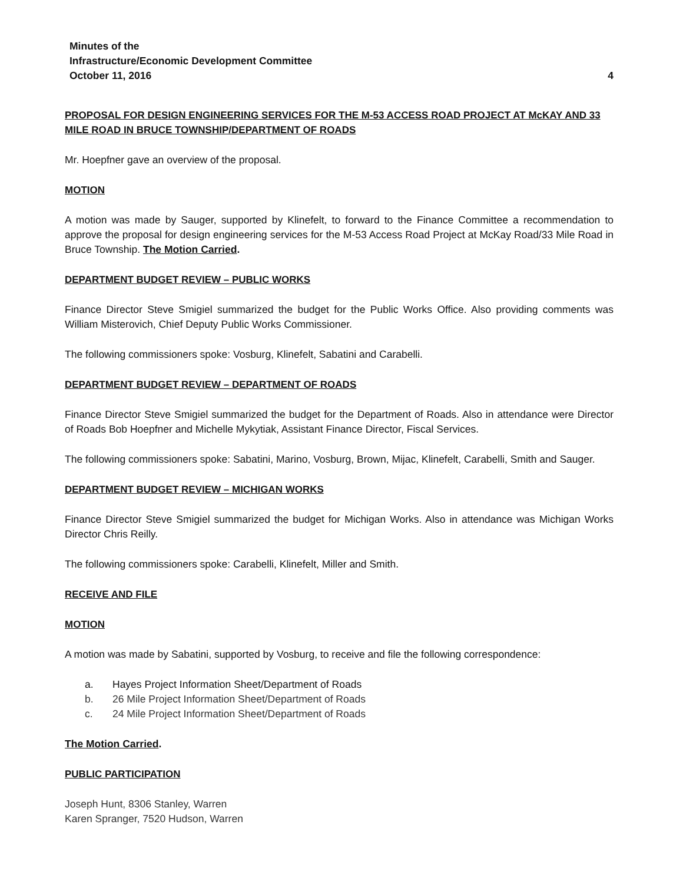Minutes of the
Infrastructure/Economic Development Committee
October 11, 2016 4
PROPOSAL FOR DESIGN ENGINEERING SERVICES FOR THE M-53 ACCESS ROAD PROJECT AT McKAY AND 33 MILE ROAD IN BRUCE TOWNSHIP/DEPARTMENT OF ROADS
Mr. Hoepfner gave an overview of the proposal.
MOTION
A motion was made by Sauger, supported by Klinefelt, to forward to the Finance Committee a recommendation to approve the proposal for design engineering services for the M-53 Access Road Project at McKay Road/33 Mile Road in Bruce Township. The Motion Carried.
DEPARTMENT BUDGET REVIEW – PUBLIC WORKS
Finance Director Steve Smigiel summarized the budget for the Public Works Office. Also providing comments was William Misterovich, Chief Deputy Public Works Commissioner.
The following commissioners spoke: Vosburg, Klinefelt, Sabatini and Carabelli.
DEPARTMENT BUDGET REVIEW – DEPARTMENT OF ROADS
Finance Director Steve Smigiel summarized the budget for the Department of Roads. Also in attendance were Director of Roads Bob Hoepfner and Michelle Mykytiak, Assistant Finance Director, Fiscal Services.
The following commissioners spoke: Sabatini, Marino, Vosburg, Brown, Mijac, Klinefelt, Carabelli, Smith and Sauger.
DEPARTMENT BUDGET REVIEW – MICHIGAN WORKS
Finance Director Steve Smigiel summarized the budget for Michigan Works. Also in attendance was Michigan Works Director Chris Reilly.
The following commissioners spoke: Carabelli, Klinefelt, Miller and Smith.
RECEIVE AND FILE
MOTION
A motion was made by Sabatini, supported by Vosburg, to receive and file the following correspondence:
a. Hayes Project Information Sheet/Department of Roads
b. 26 Mile Project Information Sheet/Department of Roads
c. 24 Mile Project Information Sheet/Department of Roads
The Motion Carried.
PUBLIC PARTICIPATION
Joseph Hunt, 8306 Stanley, Warren
Karen Spranger, 7520 Hudson, Warren